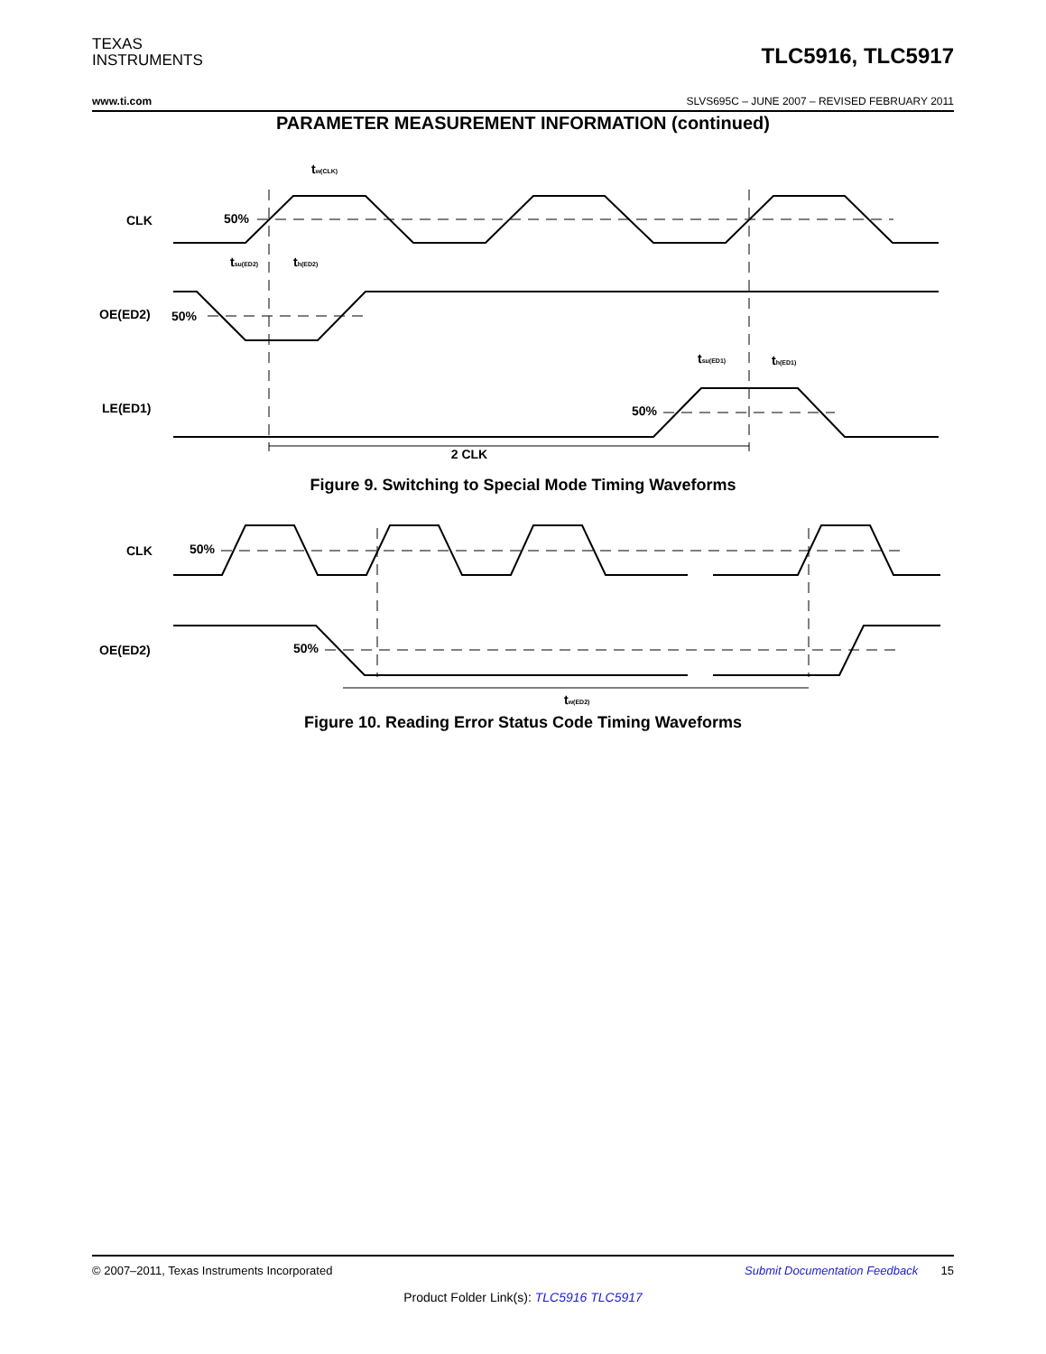TEXAS
INSTRUMENTS
TLC5916, TLC5917
www.ti.com SLVS695C – JUNE 2007 – REVISED FEBRUARY 2011
PARAMETER MEASUREMENT INFORMATION (continued)
CLK
50%
OE(ED2)
50%
LE(ED1)
50%
2 CLK
tw(CLK)
tsu(ED2)
th(ED2)
tsu(ED1)
th(ED1)
Figure 9. Switching to Special Mode Timing Waveforms
CLK
50%
OE(ED2)
50%
tw(ED2)
Figure 10. Reading Error Status Code Timing Waveforms
© 2007–2011, Texas Instruments Incorporated Submit Documentation Feedback 15
Product Folder Link(s): TLC5916 TLC5917